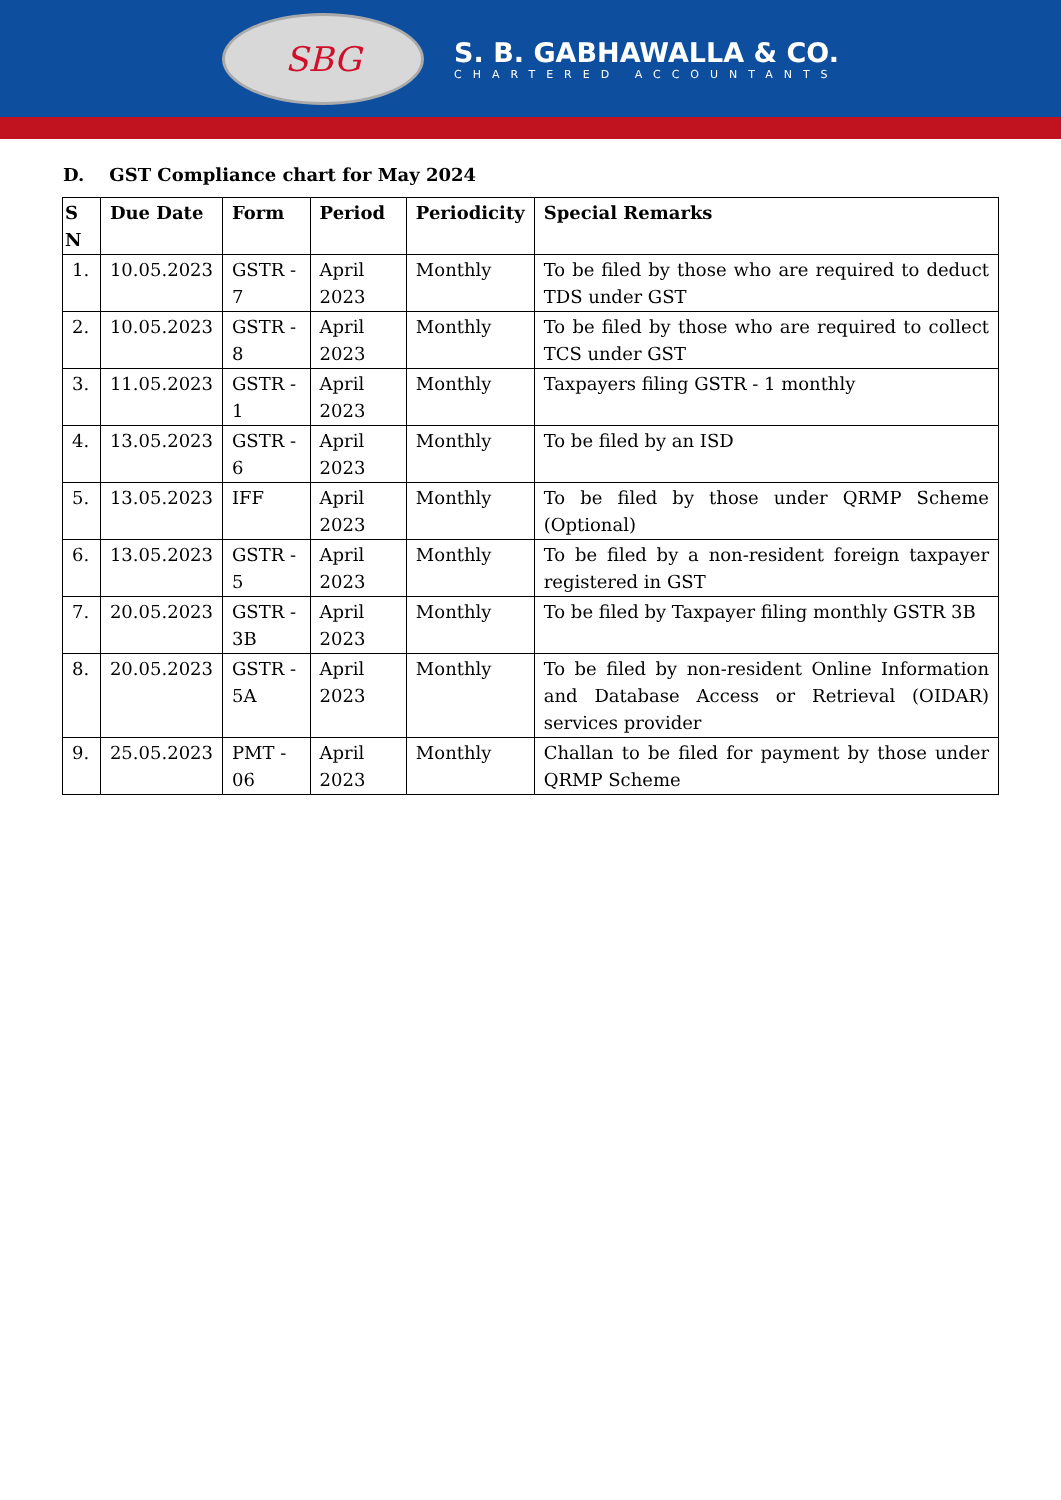SBG
S. B. GABHAWALLA & CO.
CHARTERED ACCOUNTANTS
D. GST Compliance chart for May 2024
| S N | Due Date | Form | Period | Periodicity | Special Remarks |
| --- | --- | --- | --- | --- | --- |
| 1. | 10.05.2023 | GSTR - 7 | April 2023 | Monthly | To be filed by those who are required to deduct TDS under GST |
| 2. | 10.05.2023 | GSTR - 8 | April 2023 | Monthly | To be filed by those who are required to collect TCS under GST |
| 3. | 11.05.2023 | GSTR - 1 | April 2023 | Monthly | Taxpayers filing GSTR - 1 monthly |
| 4. | 13.05.2023 | GSTR - 6 | April 2023 | Monthly | To be filed by an ISD |
| 5. | 13.05.2023 | IFF | April 2023 | Monthly | To be filed by those under QRMP Scheme (Optional) |
| 6. | 13.05.2023 | GSTR - 5 | April 2023 | Monthly | To be filed by a non-resident foreign taxpayer registered in GST |
| 7. | 20.05.2023 | GSTR - 3B | April 2023 | Monthly | To be filed by Taxpayer filing monthly GSTR 3B |
| 8. | 20.05.2023 | GSTR - 5A | April 2023 | Monthly | To be filed by non-resident Online Information and Database Access or Retrieval (OIDAR) services provider |
| 9. | 25.05.2023 | PMT - 06 | April 2023 | Monthly | Challan to be filed for payment by those under QRMP Scheme |